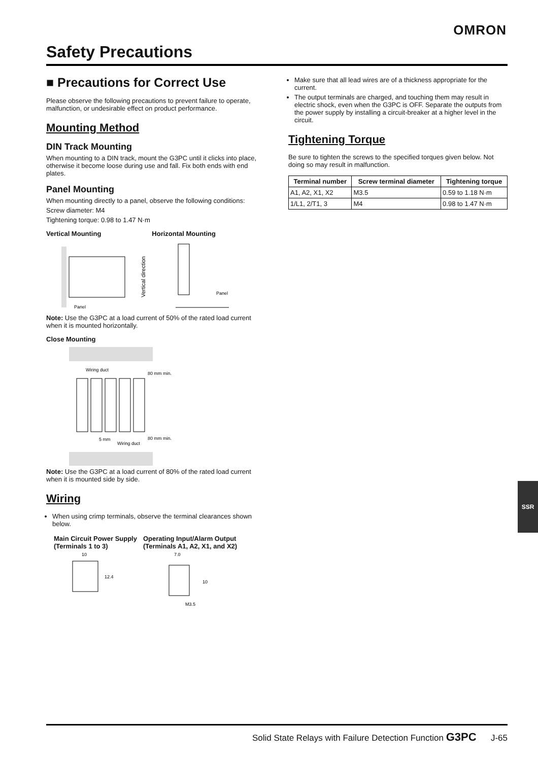OMRON
Safety Precautions
■ Precautions for Correct Use
Please observe the following precautions to prevent failure to operate, malfunction, or undesirable effect on product performance.
Mounting Method
DIN Track Mounting
When mounting to a DIN track, mount the G3PC until it clicks into place, otherwise it become loose during use and fall. Fix both ends with end plates.
Panel Mounting
When mounting directly to a panel, observe the following conditions:
Screw diameter: M4
Tightening torque: 0.98 to 1.47 N·m
Vertical Mounting Horizontal Mounting
Panel
Panel
Vertical direction
Note: Use the G3PC at a load current of 50% of the rated load current when it is mounted horizontally.
Close Mounting
Wiring duct
80 mm min.
5 mm
Wiring duct
80 mm min.
Note: Use the G3PC at a load current of 80% of the rated load current when it is mounted side by side.
Wiring
When using crimp terminals, observe the terminal clearances shown below.
Main Circuit Power Supply
(Terminals 1 to 3) Operating Input/Alarm Output
(Terminals A1, A2, X1, and X2)
10
12.4
7.0
10
M3.5
Make sure that all lead wires are of a thickness appropriate for the current.
The output terminals are charged, and touching them may result in electric shock, even when the G3PC is OFF. Separate the outputs from the power supply by installing a circuit-breaker at a higher level in the circuit.
Tightening Torque
Be sure to tighten the screws to the specified torques given below. Not doing so may result in malfunction.
| Terminal number | Screw terminal diameter | Tightening torque |
| --- | --- | --- |
| A1, A2, X1, X2 | M3.5 | 0.59 to 1.18 N·m |
| 1/L1, 2/T1, 3 | M4 | 0.98 to 1.47 N·m |
SSR
Solid State Relays with Failure Detection Function G3PC J-65